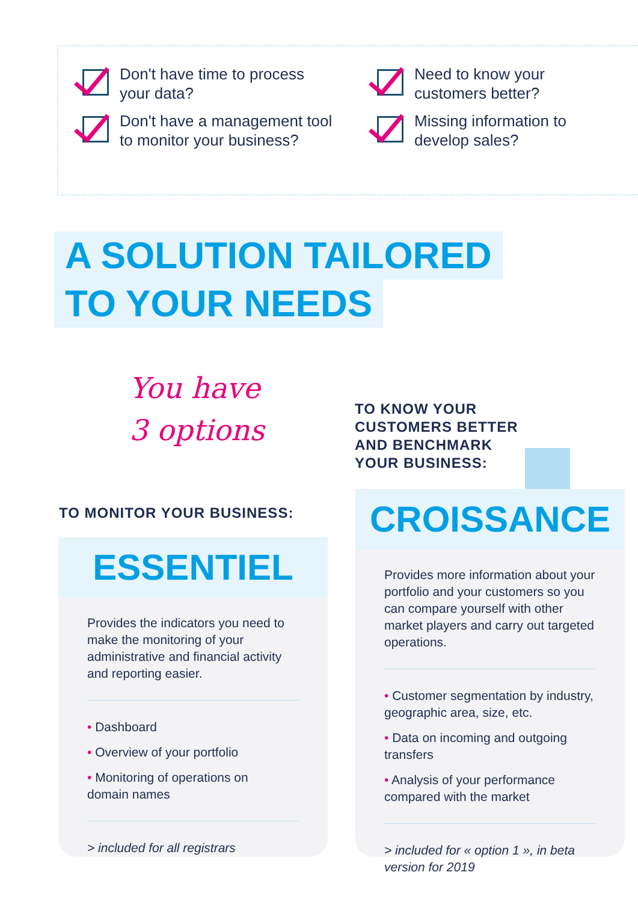Don't have time to process
your data?
Don't have a management tool
to monitor your business?
Need to know your
customers better?
Missing information to
develop sales?
A SOLUTION TAILORED
TO YOUR NEEDS
You have
3 options
TO KNOW YOUR
CUSTOMERS BETTER
AND BENCHMARK
YOUR BUSINESS:
TO MONITOR YOUR BUSINESS:
ESSENTIEL
Provides the indicators you need to make the monitoring of your administrative and financial activity and reporting easier.
• Dashboard
• Overview of your portfolio
• Monitoring of operations on
domain names
> included for all registrars
CROISSANCE
Provides more information about your portfolio and your customers so you can compare yourself with other market players and carry out targeted operations.
• Customer segmentation by industry, geographic area, size, etc.
• Data on incoming and outgoing transfers
• Analysis of your performance compared with the market
> included for « option 1 », in beta version for 2019